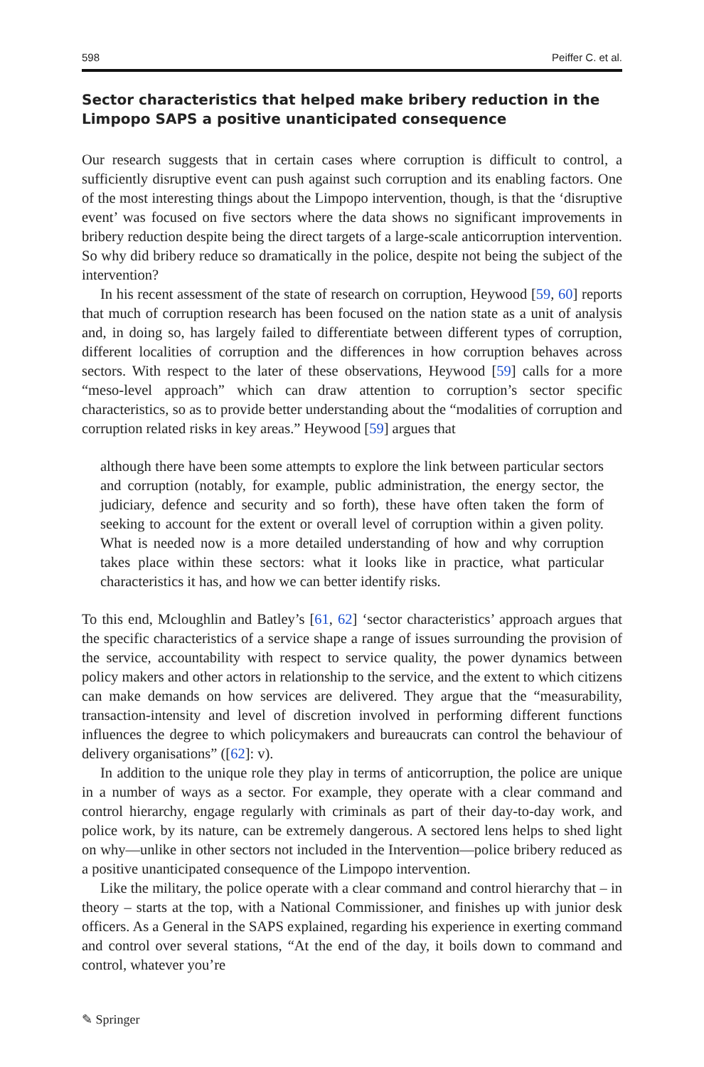598 Peiffer C. et al.
Sector characteristics that helped make bribery reduction in the Limpopo SAPS a positive unanticipated consequence
Our research suggests that in certain cases where corruption is difficult to control, a sufficiently disruptive event can push against such corruption and its enabling factors. One of the most interesting things about the Limpopo intervention, though, is that the ‘disruptive event’ was focused on five sectors where the data shows no significant improvements in bribery reduction despite being the direct targets of a large-scale anticorruption intervention. So why did bribery reduce so dramatically in the police, despite not being the subject of the intervention?
In his recent assessment of the state of research on corruption, Heywood [59, 60] reports that much of corruption research has been focused on the nation state as a unit of analysis and, in doing so, has largely failed to differentiate between different types of corruption, different localities of corruption and the differences in how corruption behaves across sectors. With respect to the later of these observations, Heywood [59] calls for a more “meso-level approach” which can draw attention to corruption’s sector specific characteristics, so as to provide better understanding about the “modalities of corruption and corruption related risks in key areas.” Heywood [59] argues that
although there have been some attempts to explore the link between particular sectors and corruption (notably, for example, public administration, the energy sector, the judiciary, defence and security and so forth), these have often taken the form of seeking to account for the extent or overall level of corruption within a given polity. What is needed now is a more detailed understanding of how and why corruption takes place within these sectors: what it looks like in practice, what particular characteristics it has, and how we can better identify risks.
To this end, Mcloughlin and Batley’s [61, 62] ‘sector characteristics’ approach argues that the specific characteristics of a service shape a range of issues surrounding the provision of the service, accountability with respect to service quality, the power dynamics between policy makers and other actors in relationship to the service, and the extent to which citizens can make demands on how services are delivered. They argue that the “measurability, transaction-intensity and level of discretion involved in performing different functions influences the degree to which policymakers and bureaucrats can control the behaviour of delivery organisations” ([62]: v).
In addition to the unique role they play in terms of anticorruption, the police are unique in a number of ways as a sector. For example, they operate with a clear command and control hierarchy, engage regularly with criminals as part of their day-to-day work, and police work, by its nature, can be extremely dangerous. A sectored lens helps to shed light on why—unlike in other sectors not included in the Intervention—police bribery reduced as a positive unanticipated consequence of the Limpopo intervention.
Like the military, the police operate with a clear command and control hierarchy that – in theory – starts at the top, with a National Commissioner, and finishes up with junior desk officers. As a General in the SAPS explained, regarding his experience in exerting command and control over several stations, “At the end of the day, it boils down to command and control, whatever you’re
✎ Springer